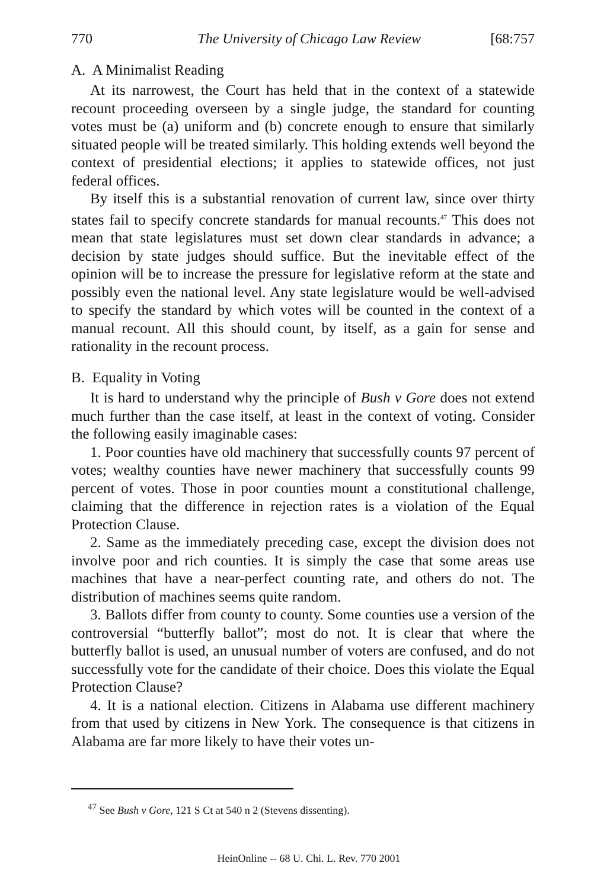770 The University of Chicago Law Review [68:757
A. A Minimalist Reading
At its narrowest, the Court has held that in the context of a statewide recount proceeding overseen by a single judge, the standard for counting votes must be (a) uniform and (b) concrete enough to ensure that similarly situated people will be treated similarly. This holding extends well beyond the context of presidential elections; it applies to statewide offices, not just federal offices.
By itself this is a substantial renovation of current law, since over thirty states fail to specify concrete standards for manual recounts.<sup>47</sup> This does not mean that state legislatures must set down clear standards in advance; a decision by state judges should suffice. But the inevitable effect of the opinion will be to increase the pressure for legislative reform at the state and possibly even the national level. Any state legislature would be well-advised to specify the standard by which votes will be counted in the context of a manual recount. All this should count, by itself, as a gain for sense and rationality in the recount process.
B. Equality in Voting
It is hard to understand why the principle of Bush v Gore does not extend much further than the case itself, at least in the context of voting. Consider the following easily imaginable cases:
1. Poor counties have old machinery that successfully counts 97 percent of votes; wealthy counties have newer machinery that successfully counts 99 percent of votes. Those in poor counties mount a constitutional challenge, claiming that the difference in rejection rates is a violation of the Equal Protection Clause.
2. Same as the immediately preceding case, except the division does not involve poor and rich counties. It is simply the case that some areas use machines that have a near-perfect counting rate, and others do not. The distribution of machines seems quite random.
3. Ballots differ from county to county. Some counties use a version of the controversial “butterfly ballot”; most do not. It is clear that where the butterfly ballot is used, an unusual number of voters are confused, and do not successfully vote for the candidate of their choice. Does this violate the Equal Protection Clause?
4. It is a national election. Citizens in Alabama use different machinery from that used by citizens in New York. The consequence is that citizens in Alabama are far more likely to have their votes un-
<sup>47</sup> See Bush v Gore, 121 S Ct at 540 n 2 (Stevens dissenting).
HeinOnline -- 68 U. Chi. L. Rev. 770 2001